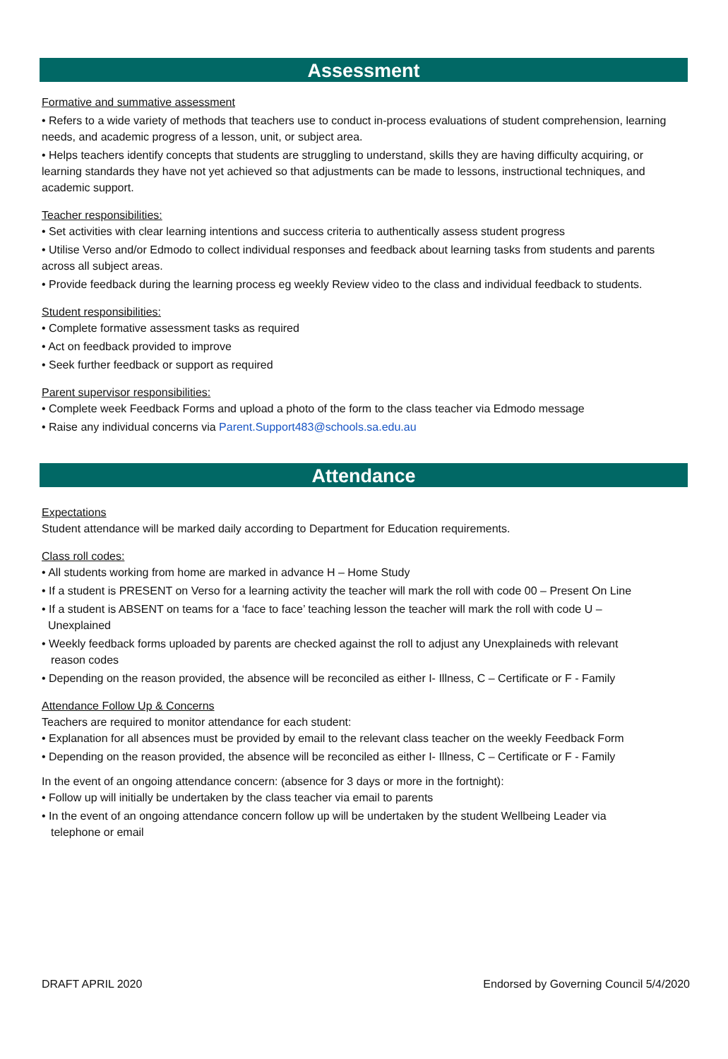Assessment
Formative and summative assessment
• Refers to a wide variety of methods that teachers use to conduct in-process evaluations of student comprehension, learning needs, and academic progress of a lesson, unit, or subject area.
• Helps teachers identify concepts that students are struggling to understand, skills they are having difficulty acquiring, or learning standards they have not yet achieved so that adjustments can be made to lessons, instructional techniques, and academic support.
Teacher responsibilities:
• Set activities with clear learning intentions and success criteria to authentically assess student progress
• Utilise Verso and/or Edmodo to collect individual responses and feedback about learning tasks from students and parents across all subject areas.
• Provide feedback during the learning process eg weekly Review video to the class and individual feedback to students.
Student responsibilities:
• Complete formative assessment tasks as required
• Act on feedback provided to improve
• Seek further feedback or support as required
Parent supervisor responsibilities:
• Complete week Feedback Forms and upload a photo of the form to the class teacher via Edmodo message
• Raise any individual concerns via Parent.Support483@schools.sa.edu.au
Attendance
Expectations
Student attendance will be marked daily according to Department for Education requirements.
Class roll codes:
• All students working from home are marked in advance H – Home Study
• If a student is PRESENT on Verso for a learning activity the teacher will mark the roll with code 00 – Present On Line
• If a student is ABSENT on teams for a ‘face to face’ teaching lesson the teacher will mark the roll with code U –
Unexplained
• Weekly feedback forms uploaded by parents are checked against the roll to adjust any Unexplaineds with relevant
reason codes
• Depending on the reason provided, the absence will be reconciled as either I- Illness, C – Certificate or F - Family
Attendance Follow Up & Concerns
Teachers are required to monitor attendance for each student:
• Explanation for all absences must be provided by email to the relevant class teacher on the weekly Feedback Form
• Depending on the reason provided, the absence will be reconciled as either I- Illness, C – Certificate or F - Family
In the event of an ongoing attendance concern: (absence for 3 days or more in the fortnight):
• Follow up will initially be undertaken by the class teacher via email to parents
• In the event of an ongoing attendance concern follow up will be undertaken by the student Wellbeing Leader via
telephone or email
DRAFT APRIL 2020 Endorsed by Governing Council 5/4/2020